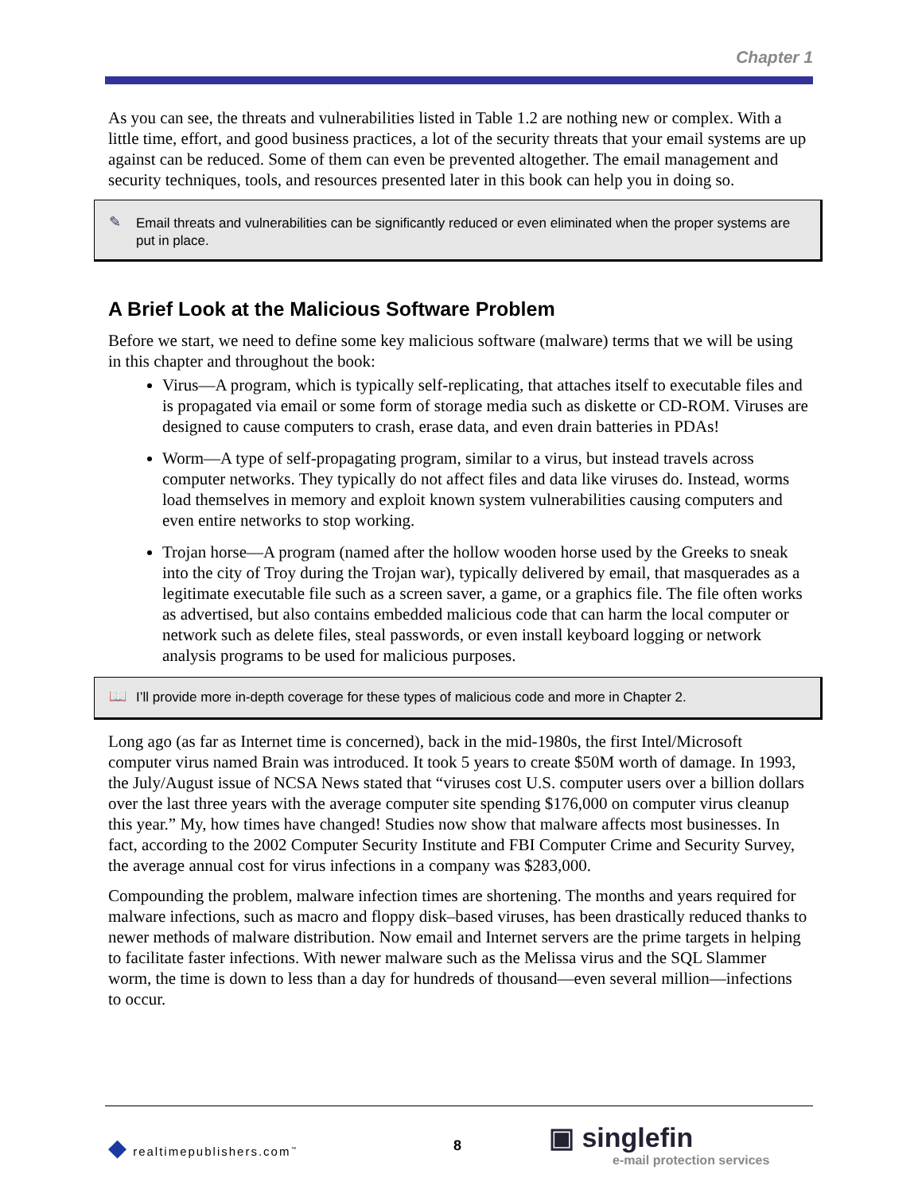Chapter 1
As you can see, the threats and vulnerabilities listed in Table 1.2 are nothing new or complex. With a little time, effort, and good business practices, a lot of the security threats that your email systems are up against can be reduced. Some of them can even be prevented altogether. The email management and security techniques, tools, and resources presented later in this book can help you in doing so.
✎ Email threats and vulnerabilities can be significantly reduced or even eliminated when the proper systems are put in place.
A Brief Look at the Malicious Software Problem
Before we start, we need to define some key malicious software (malware) terms that we will be using in this chapter and throughout the book:
Virus—A program, which is typically self-replicating, that attaches itself to executable files and is propagated via email or some form of storage media such as diskette or CD-ROM. Viruses are designed to cause computers to crash, erase data, and even drain batteries in PDAs!
Worm—A type of self-propagating program, similar to a virus, but instead travels across computer networks. They typically do not affect files and data like viruses do. Instead, worms load themselves in memory and exploit known system vulnerabilities causing computers and even entire networks to stop working.
Trojan horse—A program (named after the hollow wooden horse used by the Greeks to sneak into the city of Troy during the Trojan war), typically delivered by email, that masquerades as a legitimate executable file such as a screen saver, a game, or a graphics file. The file often works as advertised, but also contains embedded malicious code that can harm the local computer or network such as delete files, steal passwords, or even install keyboard logging or network analysis programs to be used for malicious purposes.
📖 I’ll provide more in-depth coverage for these types of malicious code and more in Chapter 2.
Long ago (as far as Internet time is concerned), back in the mid-1980s, the first Intel/Microsoft computer virus named Brain was introduced. It took 5 years to create $50M worth of damage. In 1993, the July/August issue of NCSA News stated that “viruses cost U.S. computer users over a billion dollars over the last three years with the average computer site spending $176,000 on computer virus cleanup this year.” My, how times have changed! Studies now show that malware affects most businesses. In fact, according to the 2002 Computer Security Institute and FBI Computer Crime and Security Survey, the average annual cost for virus infections in a company was $283,000.
Compounding the problem, malware infection times are shortening. The months and years required for malware infections, such as macro and floppy disk–based viruses, has been drastically reduced thanks to newer methods of malware distribution. Now email and Internet servers are the prime targets in helping to facilitate faster infections. With newer malware such as the Melissa virus and the SQL Slammer worm, the time is down to less than a day for hundreds of thousand—even several million—infections to occur.
◆ realtimepublishers.com<sup>™</sup> 8
▣ singlefin
e-mail protection services